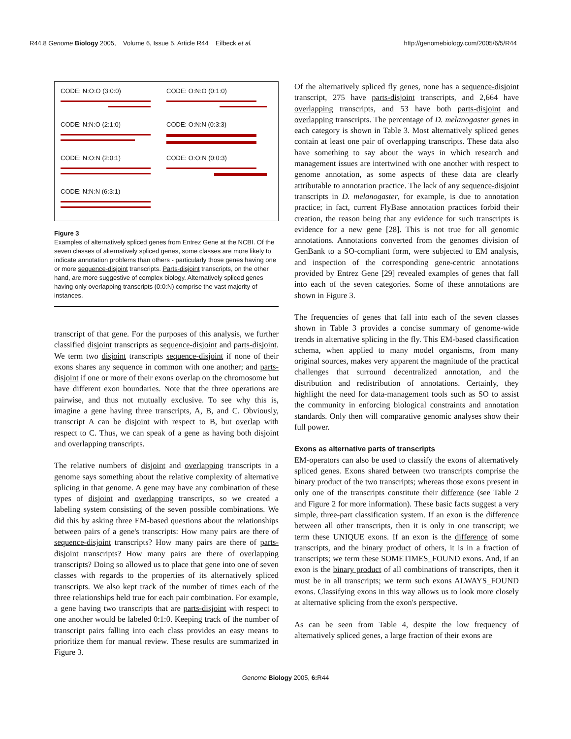R44.8 Genome Biology 2005, Volume 6, Issue 5, Article R44 Eilbeck et al. http://genomebiology.com/2005/6/5/R44
CODE: N:O:O (3:0:0)
CODE: O:N:O (0:1:0)
CODE: N:N:O (2:1:0)
CODE: O:N:N (0:3:3)
CODE: N:O:N (2:0:1)
CODE: O:O:N (0:0:3)
CODE: N:N:N (6:3:1)
Figure 3
Examples of alternatively spliced genes from Entrez Gene at the NCBI. Of the seven classes of alternatively spliced genes, some classes are more likely to indicate annotation problems than others - particularly those genes having one or more sequence-disjoint transcripts. Parts-disjoint transcripts, on the other hand, are more suggestive of complex biology. Alternatively spliced genes having only overlapping transcripts (0:0:N) comprise the vast majority of instances.
transcript of that gene. For the purposes of this analysis, we further classified disjoint transcripts as sequence-disjoint and parts-disjoint. We term two disjoint transcripts sequence-disjoint if none of their exons shares any sequence in common with one another; and parts-disjoint if one or more of their exons overlap on the chromosome but have different exon boundaries. Note that the three operations are pairwise, and thus not mutually exclusive. To see why this is, imagine a gene having three transcripts, A, B, and C. Obviously, transcript A can be disjoint with respect to B, but overlap with respect to C. Thus, we can speak of a gene as having both disjoint and overlapping transcripts.
The relative numbers of disjoint and overlapping transcripts in a genome says something about the relative complexity of alternative splicing in that genome. A gene may have any combination of these types of disjoint and overlapping transcripts, so we created a labeling system consisting of the seven possible combinations. We did this by asking three EM-based questions about the relationships between pairs of a gene's transcripts: How many pairs are there of sequence-disjoint transcripts? How many pairs are there of parts-disjoint transcripts? How many pairs are there of overlapping transcripts? Doing so allowed us to place that gene into one of seven classes with regards to the properties of its alternatively spliced transcripts. We also kept track of the number of times each of the three relationships held true for each pair combination. For example, a gene having two transcripts that are parts-disjoint with respect to one another would be labeled 0:1:0. Keeping track of the number of transcript pairs falling into each class provides an easy means to prioritize them for manual review. These results are summarized in Figure 3.
Of the alternatively spliced fly genes, none has a sequence-disjoint transcript, 275 have parts-disjoint transcripts, and 2,664 have overlapping transcripts, and 53 have both parts-disjoint and overlapping transcripts. The percentage of D. melanogaster genes in each category is shown in Table 3. Most alternatively spliced genes contain at least one pair of overlapping transcripts. These data also have something to say about the ways in which research and management issues are intertwined with one another with respect to genome annotation, as some aspects of these data are clearly attributable to annotation practice. The lack of any sequence-disjoint transcripts in D. melanogaster, for example, is due to annotation practice; in fact, current FlyBase annotation practices forbid their creation, the reason being that any evidence for such transcripts is evidence for a new gene [28]. This is not true for all genomic annotations. Annotations converted from the genomes division of GenBank to a SO-compliant form, were subjected to EM analysis, and inspection of the corresponding gene-centric annotations provided by Entrez Gene [29] revealed examples of genes that fall into each of the seven categories. Some of these annotations are shown in Figure 3.
The frequencies of genes that fall into each of the seven classes shown in Table 3 provides a concise summary of genome-wide trends in alternative splicing in the fly. This EM-based classification schema, when applied to many model organisms, from many original sources, makes very apparent the magnitude of the practical challenges that surround decentralized annotation, and the distribution and redistribution of annotations. Certainly, they highlight the need for data-management tools such as SO to assist the community in enforcing biological constraints and annotation standards. Only then will comparative genomic analyses show their full power.
Exons as alternative parts of transcripts
EM-operators can also be used to classify the exons of alternatively spliced genes. Exons shared between two transcripts comprise the binary product of the two transcripts; whereas those exons present in only one of the transcripts constitute their difference (see Table 2 and Figure 2 for more information). These basic facts suggest a very simple, three-part classification system. If an exon is the difference between all other transcripts, then it is only in one transcript; we term these UNIQUE exons. If an exon is the difference of some transcripts, and the binary product of others, it is in a fraction of transcripts; we term these SOMETIMES_FOUND exons. And, if an exon is the binary product of all combinations of transcripts, then it must be in all transcripts; we term such exons ALWAYS_FOUND exons. Classifying exons in this way allows us to look more closely at alternative splicing from the exon's perspective.
As can be seen from Table 4, despite the low frequency of alternatively spliced genes, a large fraction of their exons are
Genome Biology 2005, 6: R44